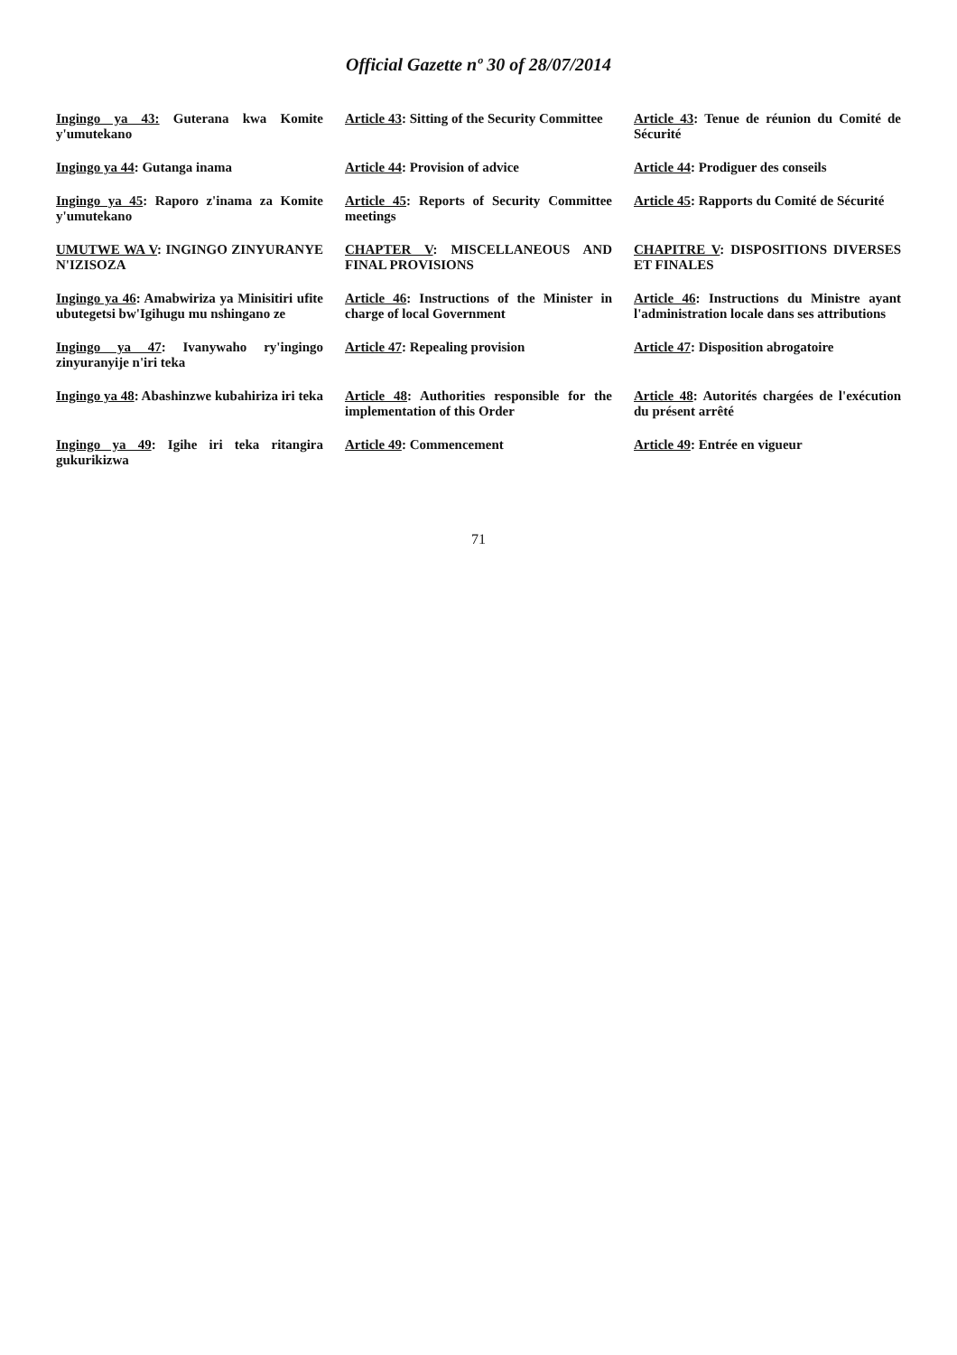Official Gazette nº 30 of 28/07/2014
| Ingingo ya 43: Guterana kwa Komite y'umutekano | Article 43 : Sitting of the Security Committee | Article 43 : Tenue de réunion du Comité de Sécurité |
| Ingingo ya 44 : Gutanga inama | Article 44 : Provision of advice | Article 44 : Prodiguer des conseils |
| Ingingo ya 45 : Raporo z'inama za Komite y'umutekano | Article 45 : Reports of Security Committee meetings | Article 45 : Rapports du Comité de Sécurité |
| UMUTWE WA V : INGINGO ZINYURANYE N'IZISOZA | CHAPTER V : MISCELLANEOUS AND FINAL PROVISIONS | CHAPITRE V : DISPOSITIONS DIVERSES ET FINALES |
| Ingingo ya 46 : Amabwiriza ya Minisitiri ufite ubutegetsi bw'Igihugu mu nshingano ze | Article 46 : Instructions of the Minister in charge of local Government | Article 46 : Instructions du Ministre ayant l'administration locale dans ses attributions |
| Ingingo ya 47 : Ivanywaho ry'ingingo zinyuranyije n'iri teka | Article 47 : Repealing provision | Article 47 : Disposition abrogatoire |
| Ingingo ya 48 : Abashinzwe kubahiriza iri teka | Article 48 : Authorities responsible for the implementation of this Order | Article 48 : Autorités chargées de l'exécution du présent arrêté |
| Ingingo ya 49 : Igihe iri teka ritangira gukurikizwa | Article 49 : Commencement | Article 49 : Entrée en vigueur |
71